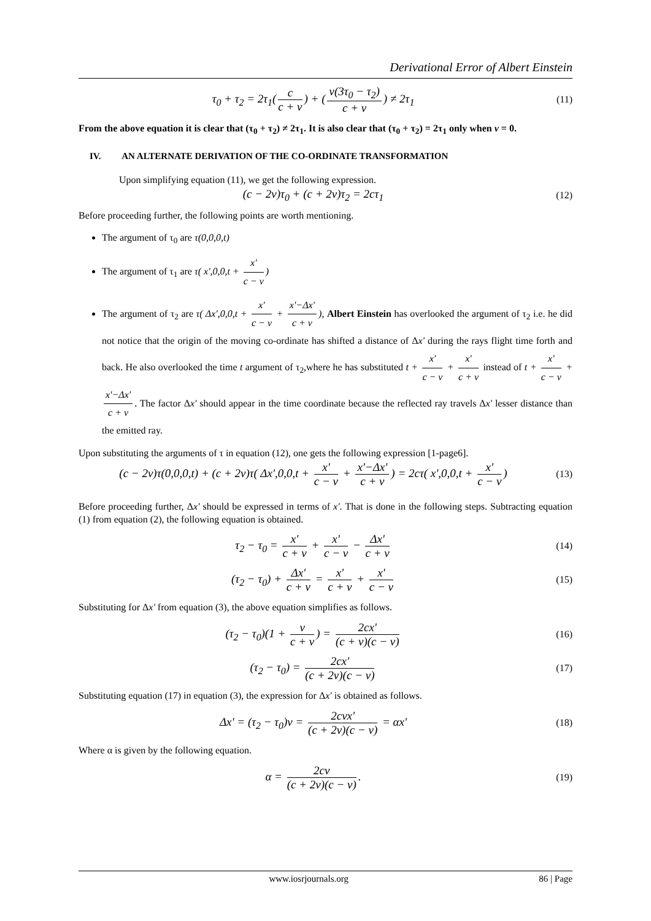Derivational Error of Albert Einstein
τ<sub>0</sub> + τ<sub>2</sub> = 2τ<sub>1</sub>(c c + v) + (v(3τ<sub>0</sub> − τ<sub>2</sub>) c + v) ≠ 2τ<sub>1</sub>
(11)
From the above equation it is clear that (τ<sub>0</sub> + τ<sub>2</sub>) ≠ 2τ<sub>1</sub>. It is also clear that (τ<sub>0</sub> + τ<sub>2</sub>) = 2τ<sub>1</sub> only when v = 0.
IV. AN ALTERNATE DERIVATION OF THE CO-ORDINATE TRANSFORMATION
Upon simplifying equation (11), we get the following expression.
(c − 2v)τ<sub>0</sub> + (c + 2v)τ<sub>2</sub> = 2cτ<sub>1</sub>
(12)
Before proceeding further, the following points are worth mentioning.
The argument of τ<sub>0</sub> are τ(0,0,0,t)
The argument of τ<sub>1</sub> are τ( x',0,0,t + x' c − v)
The argument of τ<sub>2</sub> are τ( Δx',0,0,t + x' c − v + x'−Δx' c + v), Albert Einstein has overlooked the argument of τ<sub>2</sub> i.e. he did not notice that the origin of the moving co-ordinate has shifted a distance of Δx' during the rays flight time forth and back. He also overlooked the time t argument of τ<sub>2</sub>,where he has substituted t + x' c − v + x' c + v instead of t + x' c − v + x'−Δx' c + v. The factor Δx' should appear in the time coordinate because the reflected ray travels Δx' lesser distance than the emitted ray.
Upon substituting the arguments of τ in equation (12), one gets the following expression [1-page6].
(c − 2v)τ(0,0,0,t) + (c + 2v)τ( Δx',0,0,t + x' c − v + x'−Δx' c + v) = 2cτ( x',0,0,t + x' c − v)
(13)
Before proceeding further, Δx' should be expressed in terms of x'. That is done in the following steps. Subtracting equation (1) from equation (2), the following equation is obtained.
τ<sub>2</sub> − τ<sub>0</sub> = x' c + v + x' c − v − Δx' c + v
(14)
(τ<sub>2</sub> − τ<sub>0</sub>) + Δx' c + v = x' c + v + x' c − v
(15)
Substituting for Δx' from equation (3), the above equation simplifies as follows.
(τ<sub>2</sub> − τ<sub>0</sub>)(1 + v c + v) = 2cx' (c + v)(c − v)
(16)
(τ<sub>2</sub> − τ<sub>0</sub>) = 2cx' (c + 2v)(c − v)
(17)
Substituting equation (17) in equation (3), the expression for Δx' is obtained as follows.
Δx' = (τ<sub>2</sub> − τ<sub>0</sub>)v = 2cvx' (c + 2v)(c − v) = αx'
(18)
Where α is given by the following equation.
α = 2cv (c + 2v)(c − v).
(19)
www.iosrjournals.org 86 | Page